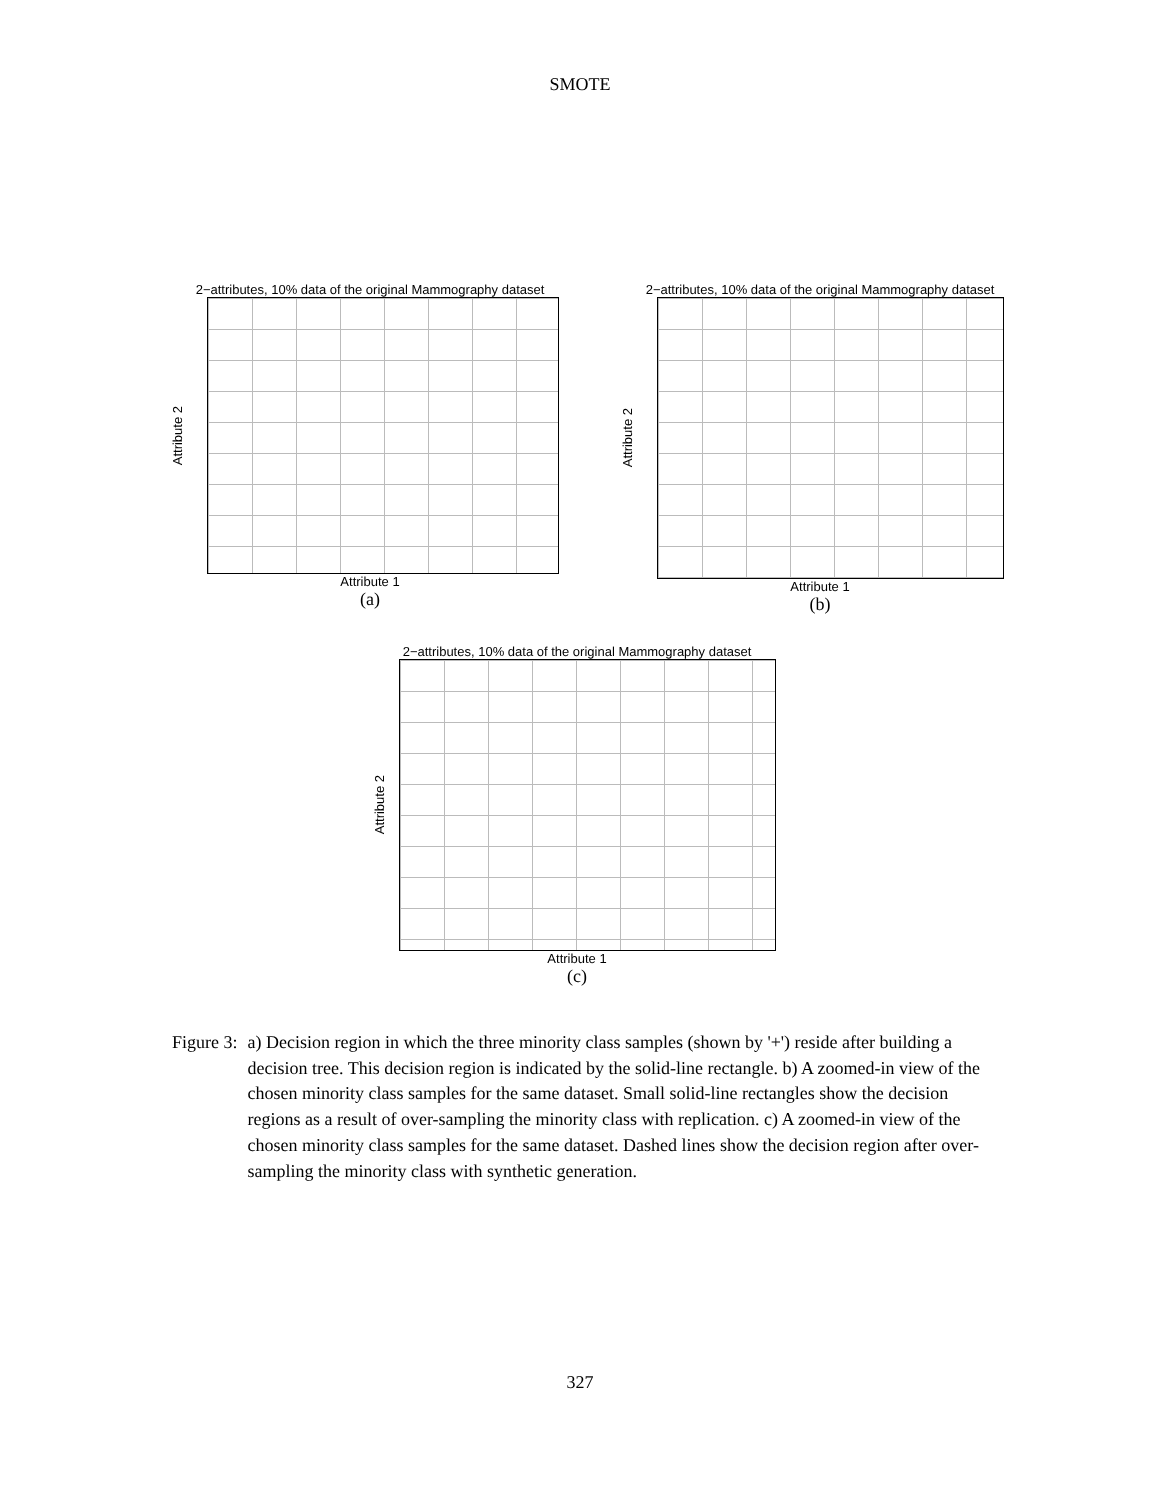SMOTE
2−attributes, 10% data of the original Mammography dataset
Attribute 2
Attribute 1
(a)
2−attributes, 10% data of the original Mammography dataset
Attribute 2
Attribute 1
(b)
2−attributes, 10% data of the original Mammography dataset
Attribute 2
Attribute 1
(c)
Figure 3: a) Decision region in which the three minority class samples (shown by '+') reside after building a decision tree. This decision region is indicated by the solid-line rectangle. b) A zoomed-in view of the chosen minority class samples for the same dataset. Small solid-line rectangles show the decision regions as a result of over-sampling the minority class with replication. c) A zoomed-in view of the chosen minority class samples for the same dataset. Dashed lines show the decision region after over-sampling the minority class with synthetic generation.
327